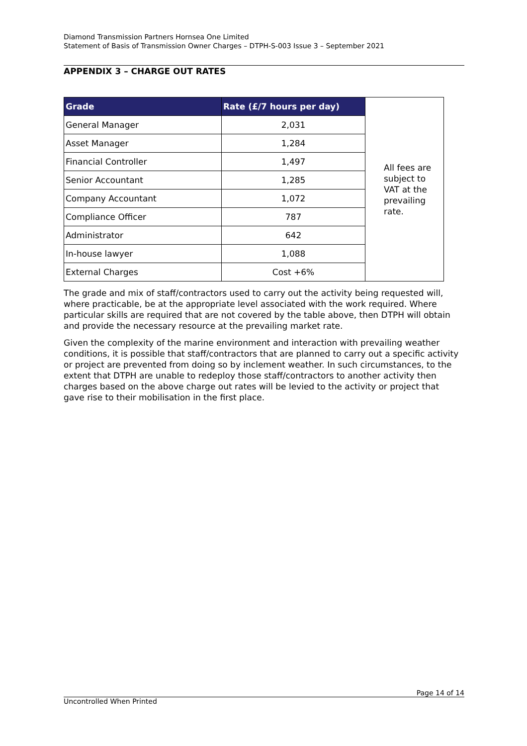Diamond Transmission Partners Hornsea One Limited
Statement of Basis of Transmission Owner Charges – DTPH-S-003 Issue 3 – September 2021
APPENDIX 3 – CHARGE OUT RATES
| Grade | Rate (£/7 hours per day) | All fees are subject to VAT at the prevailing rate. |
| General Manager | 2,031 | |
| Asset Manager | 1,284 | |
| Financial Controller | 1,497 | |
| Senior Accountant | 1,285 | |
| Company Accountant | 1,072 | |
| Compliance Officer | 787 | |
| Administrator | 642 | |
| In-house lawyer | 1,088 | |
| External Charges | Cost +6% | |
The grade and mix of staff/contractors used to carry out the activity being requested will, where practicable, be at the appropriate level associated with the work required. Where particular skills are required that are not covered by the table above, then DTPH will obtain and provide the necessary resource at the prevailing market rate.
Given the complexity of the marine environment and interaction with prevailing weather conditions, it is possible that staff/contractors that are planned to carry out a specific activity or project are prevented from doing so by inclement weather. In such circumstances, to the extent that DTPH are unable to redeploy those staff/contractors to another activity then charges based on the above charge out rates will be levied to the activity or project that gave rise to their mobilisation in the first place.
Page 14 of 14
Uncontrolled When Printed